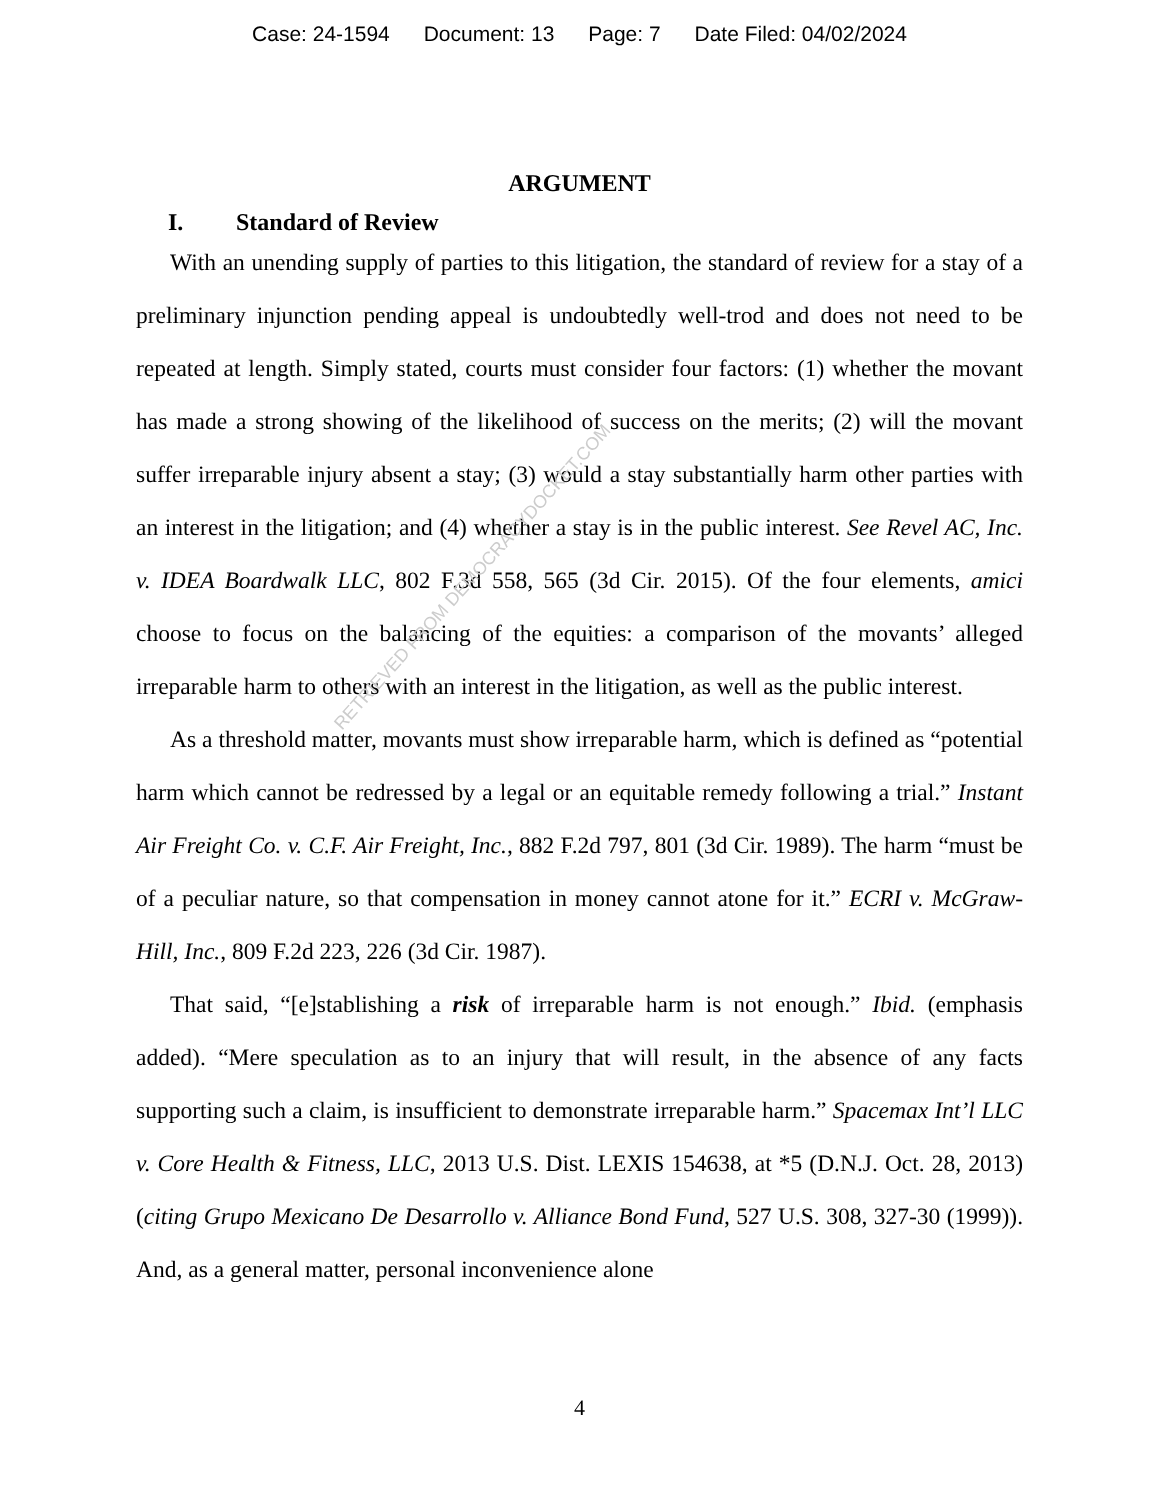Case: 24-1594 Document: 13 Page: 7 Date Filed: 04/02/2024
ARGUMENT
I. Standard of Review
With an unending supply of parties to this litigation, the standard of review for a stay of a preliminary injunction pending appeal is undoubtedly well-trod and does not need to be repeated at length. Simply stated, courts must consider four factors: (1) whether the movant has made a strong showing of the likelihood of success on the merits; (2) will the movant suffer irreparable injury absent a stay; (3) would a stay substantially harm other parties with an interest in the litigation; and (4) whether a stay is in the public interest. See Revel AC, Inc. v. IDEA Boardwalk LLC, 802 F.3d 558, 565 (3d Cir. 2015). Of the four elements, amici choose to focus on the balancing of the equities: a comparison of the movants’ alleged irreparable harm to others with an interest in the litigation, as well as the public interest.
As a threshold matter, movants must show irreparable harm, which is defined as “potential harm which cannot be redressed by a legal or an equitable remedy following a trial.” Instant Air Freight Co. v. C.F. Air Freight, Inc., 882 F.2d 797, 801 (3d Cir. 1989). The harm “must be of a peculiar nature, so that compensation in money cannot atone for it.” ECRI v. McGraw-Hill, Inc., 809 F.2d 223, 226 (3d Cir. 1987).
That said, “[e]stablishing a risk of irreparable harm is not enough.” Ibid. (emphasis added). “Mere speculation as to an injury that will result, in the absence of any facts supporting such a claim, is insufficient to demonstrate irreparable harm.” Spacemax Int’l LLC v. Core Health & Fitness, LLC, 2013 U.S. Dist. LEXIS 154638, at *5 (D.N.J. Oct. 28, 2013) (citing Grupo Mexicano De Desarrollo v. Alliance Bond Fund, 527 U.S. 308, 327-30 (1999)). And, as a general matter, personal inconvenience alone
4
RETRIEVED FROM DEMOCRACYDOCKET.COM